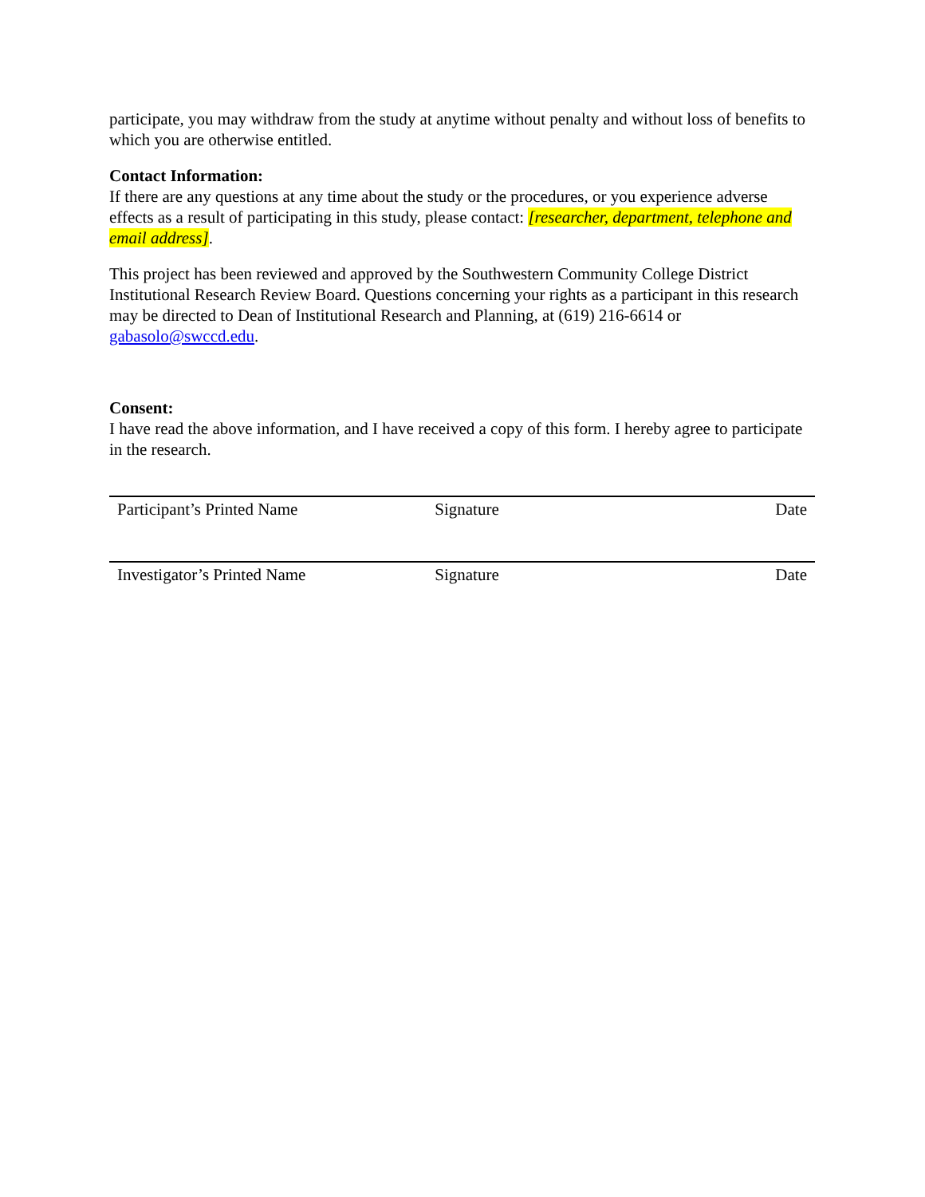participate, you may withdraw from the study at anytime without penalty and without loss of benefits to which you are otherwise entitled.
Contact Information:
If there are any questions at any time about the study or the procedures, or you experience adverse effects as a result of participating in this study, please contact: [researcher, department, telephone and email address].
This project has been reviewed and approved by the Southwestern Community College District Institutional Research Review Board. Questions concerning your rights as a participant in this research may be directed to Dean of Institutional Research and Planning, at (619) 216-6614 or gabasolo@swccd.edu.
Consent:
I have read the above information, and I have received a copy of this form. I hereby agree to participate in the research.
| Participant’s Printed Name | Signature | Date |
| Investigator’s Printed Name | Signature | Date |